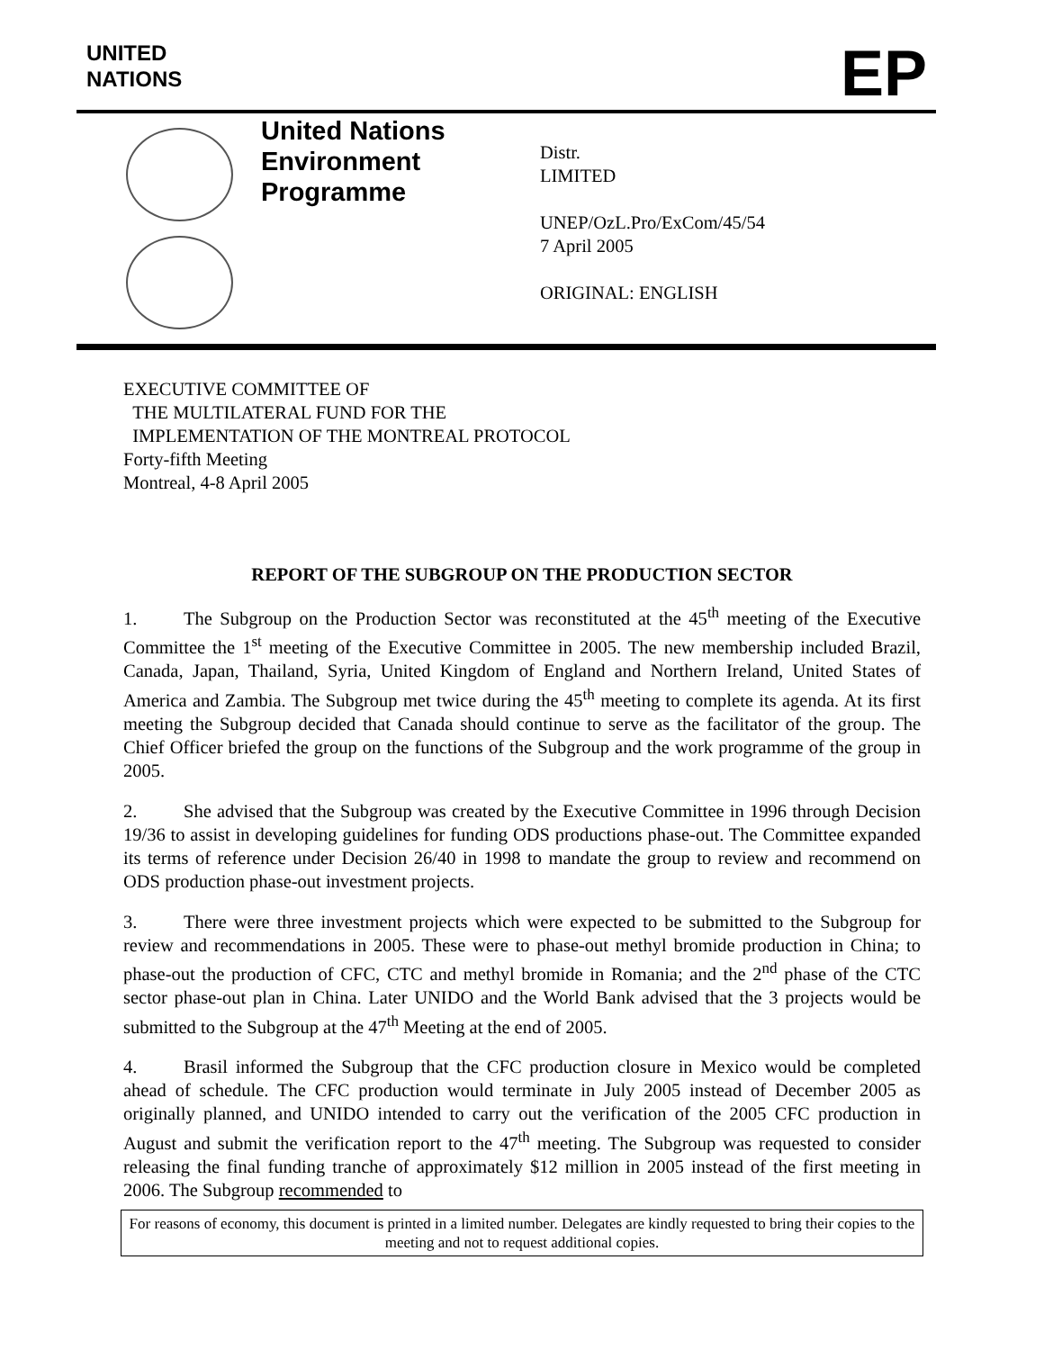UNITED
NATIONS
EP
United Nations
Environment
Programme
Distr.
LIMITED
UNEP/OzL.Pro/ExCom/45/54
7 April 2005
ORIGINAL: ENGLISH
EXECUTIVE COMMITTEE OF
THE MULTILATERAL FUND FOR THE
IMPLEMENTATION OF THE MONTREAL PROTOCOL
Forty-fifth Meeting
Montreal, 4-8 April 2005
REPORT OF THE SUBGROUP ON THE PRODUCTION SECTOR
1. The Subgroup on the Production Sector was reconstituted at the 45<sup>th</sup> meeting of the Executive Committee the 1<sup>st</sup> meeting of the Executive Committee in 2005. The new membership included Brazil, Canada, Japan, Thailand, Syria, United Kingdom of England and Northern Ireland, United States of America and Zambia. The Subgroup met twice during the 45<sup>th</sup> meeting to complete its agenda. At its first meeting the Subgroup decided that Canada should continue to serve as the facilitator of the group. The Chief Officer briefed the group on the functions of the Subgroup and the work programme of the group in 2005.
2. She advised that the Subgroup was created by the Executive Committee in 1996 through Decision 19/36 to assist in developing guidelines for funding ODS productions phase-out. The Committee expanded its terms of reference under Decision 26/40 in 1998 to mandate the group to review and recommend on ODS production phase-out investment projects.
3. There were three investment projects which were expected to be submitted to the Subgroup for review and recommendations in 2005. These were to phase-out methyl bromide production in China; to phase-out the production of CFC, CTC and methyl bromide in Romania; and the 2<sup>nd</sup> phase of the CTC sector phase-out plan in China. Later UNIDO and the World Bank advised that the 3 projects would be submitted to the Subgroup at the 47<sup>th</sup> Meeting at the end of 2005.
4. Brasil informed the Subgroup that the CFC production closure in Mexico would be completed ahead of schedule. The CFC production would terminate in July 2005 instead of December 2005 as originally planned, and UNIDO intended to carry out the verification of the 2005 CFC production in August and submit the verification report to the 47<sup>th</sup> meeting. The Subgroup was requested to consider releasing the final funding tranche of approximately $12 million in 2005 instead of the first meeting in 2006. The Subgroup recommended to
For reasons of economy, this document is printed in a limited number. Delegates are kindly requested to bring their copies to the meeting and not to request additional copies.